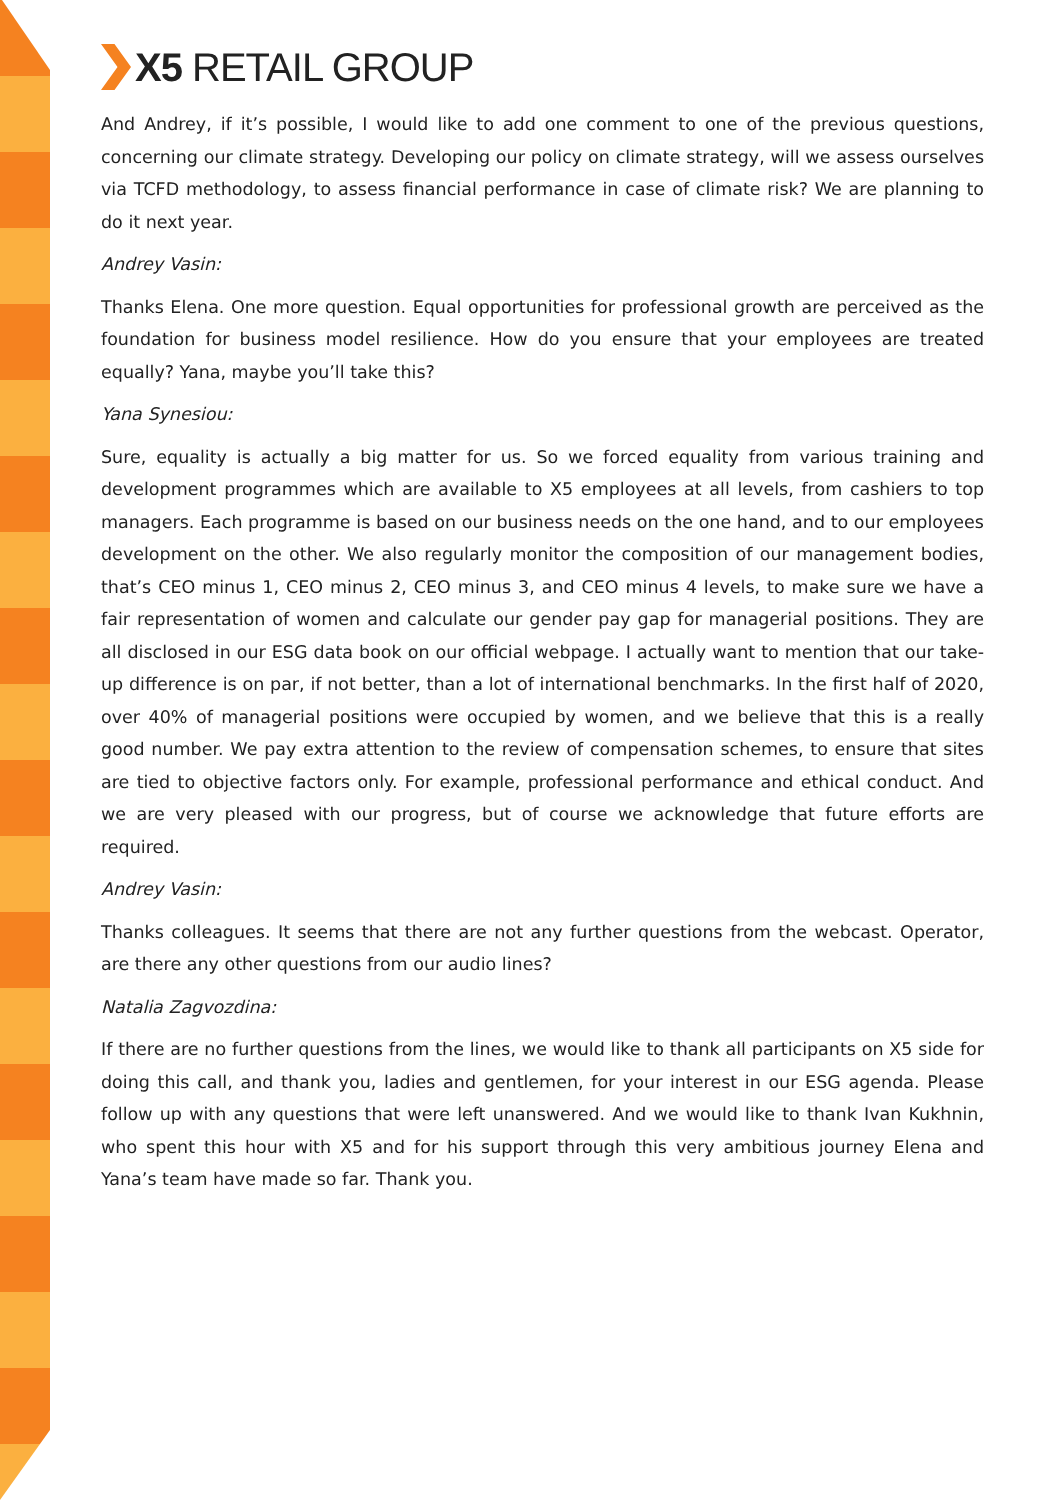X5 RETAIL GROUP
And Andrey, if it’s possible, I would like to add one comment to one of the previous questions, concerning our climate strategy. Developing our policy on climate strategy, will we assess ourselves via TCFD methodology, to assess financial performance in case of climate risk? We are planning to do it next year.
Andrey Vasin:
Thanks Elena. One more question. Equal opportunities for professional growth are perceived as the foundation for business model resilience. How do you ensure that your employees are treated equally? Yana, maybe you’ll take this?
Yana Synesiou:
Sure, equality is actually a big matter for us. So we forced equality from various training and development programmes which are available to X5 employees at all levels, from cashiers to top managers. Each programme is based on our business needs on the one hand, and to our employees development on the other. We also regularly monitor the composition of our management bodies, that’s CEO minus 1, CEO minus 2, CEO minus 3, and CEO minus 4 levels, to make sure we have a fair representation of women and calculate our gender pay gap for managerial positions. They are all disclosed in our ESG data book on our official webpage. I actually want to mention that our take-up difference is on par, if not better, than a lot of international benchmarks. In the first half of 2020, over 40% of managerial positions were occupied by women, and we believe that this is a really good number. We pay extra attention to the review of compensation schemes, to ensure that sites are tied to objective factors only. For example, professional performance and ethical conduct. And we are very pleased with our progress, but of course we acknowledge that future efforts are required.
Andrey Vasin:
Thanks colleagues. It seems that there are not any further questions from the webcast. Operator, are there any other questions from our audio lines?
Natalia Zagvozdina:
If there are no further questions from the lines, we would like to thank all participants on X5 side for doing this call, and thank you, ladies and gentlemen, for your interest in our ESG agenda. Please follow up with any questions that were left unanswered. And we would like to thank Ivan Kukhnin, who spent this hour with X5 and for his support through this very ambitious journey Elena and Yana’s team have made so far. Thank you.